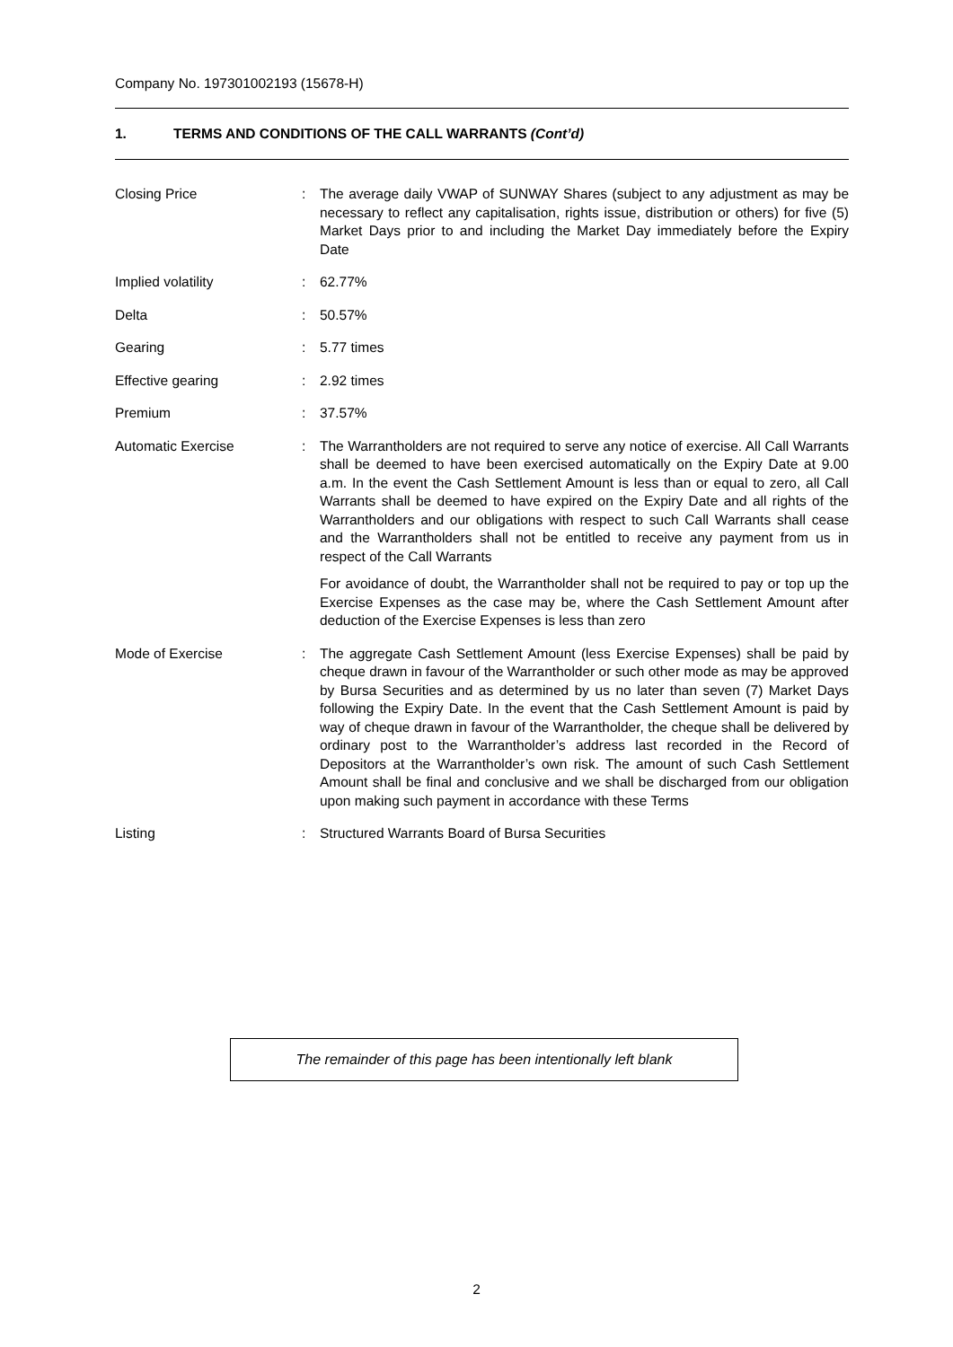Company No. 197301002193 (15678-H)
1. TERMS AND CONDITIONS OF THE CALL WARRANTS (Cont’d)
| Closing Price | : | The average daily VWAP of SUNWAY Shares (subject to any adjustment as may be necessary to reflect any capitalisation, rights issue, distribution or others) for five (5) Market Days prior to and including the Market Day immediately before the Expiry Date |
| Implied volatility | : | 62.77% |
| Delta | : | 50.57% |
| Gearing | : | 5.77 times |
| Effective gearing | : | 2.92 times |
| Premium | : | 37.57% |
| Automatic Exercise | : | The Warrantholders are not required to serve any notice of exercise. All Call Warrants shall be deemed to have been exercised automatically on the Expiry Date at 9.00 a.m. In the event the Cash Settlement Amount is less than or equal to zero, all Call Warrants shall be deemed to have expired on the Expiry Date and all rights of the Warrantholders and our obligations with respect to such Call Warrants shall cease and the Warrantholders shall not be entitled to receive any payment from us in respect of the Call Warrants For avoidance of doubt, the Warrantholder shall not be required to pay or top up the Exercise Expenses as the case may be, where the Cash Settlement Amount after deduction of the Exercise Expenses is less than zero |
| Mode of Exercise | : | The aggregate Cash Settlement Amount (less Exercise Expenses) shall be paid by cheque drawn in favour of the Warrantholder or such other mode as may be approved by Bursa Securities and as determined by us no later than seven (7) Market Days following the Expiry Date. In the event that the Cash Settlement Amount is paid by way of cheque drawn in favour of the Warrantholder, the cheque shall be delivered by ordinary post to the Warrantholder’s address last recorded in the Record of Depositors at the Warrantholder’s own risk. The amount of such Cash Settlement Amount shall be final and conclusive and we shall be discharged from our obligation upon making such payment in accordance with these Terms |
| Listing | : | Structured Warrants Board of Bursa Securities |
The remainder of this page has been intentionally left blank
2